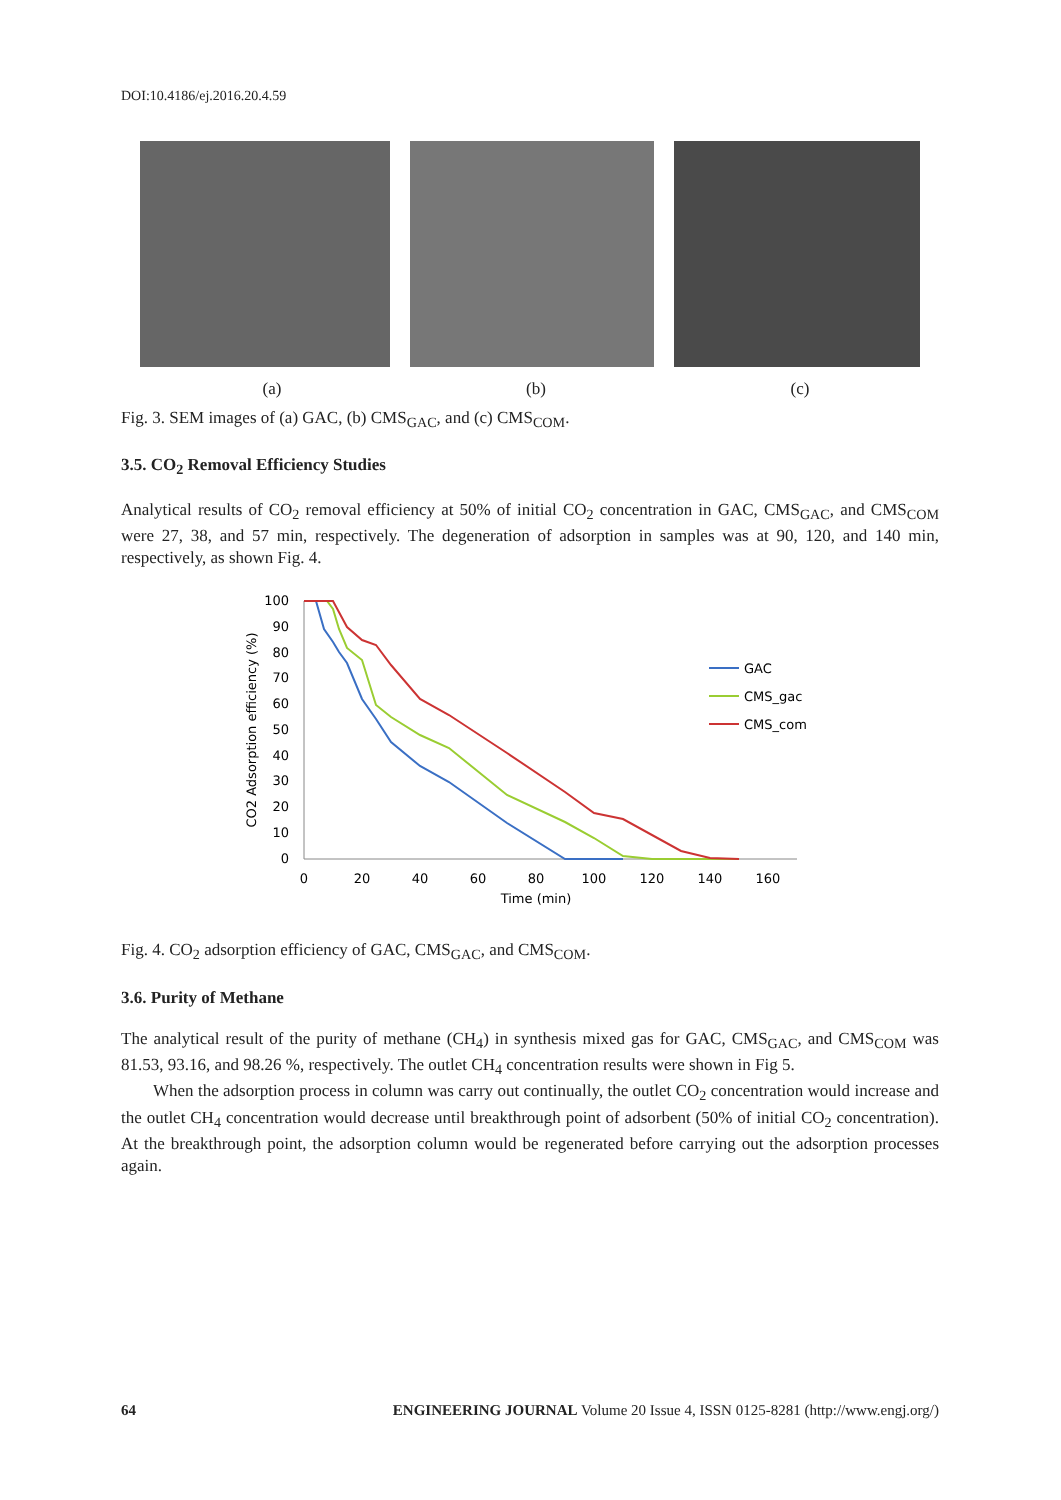DOI:10.4186/ej.2016.20.4.59
(a) (b) (c)
Fig. 3. SEM images of (a) GAC, (b) CMS<sub>GAC</sub>, and (c) CMS<sub>COM</sub>.
3.5. CO<sub>2</sub> Removal Efficiency Studies
Analytical results of CO<sub>2</sub> removal efficiency at 50% of initial CO<sub>2</sub> concentration in GAC, CMS<sub>GAC</sub>, and CMS<sub>COM</sub> were 27, 38, and 57 min, respectively. The degeneration of adsorption in samples was at 90, 120, and 140 min, respectively, as shown Fig. 4.
100
90
80
70
60
50
40
30
20
10
0
0
20
40
60
80
100
120
140
160
Time (min)
CO2 Adsorption efficiency (%)
GAC
CMS_gac
CMS_com
Fig. 4. CO<sub>2</sub> adsorption efficiency of GAC, CMS<sub>GAC</sub>, and CMS<sub>COM</sub>.
3.6. Purity of Methane
The analytical result of the purity of methane (CH<sub>4</sub>) in synthesis mixed gas for GAC, CMS<sub>GAC</sub>, and CMS<sub>COM</sub> was 81.53, 93.16, and 98.26 %, respectively. The outlet CH<sub>4</sub> concentration results were shown in Fig 5.
When the adsorption process in column was carry out continually, the outlet CO<sub>2</sub> concentration would increase and the outlet CH<sub>4</sub> concentration would decrease until breakthrough point of adsorbent (50% of initial CO<sub>2</sub> concentration). At the breakthrough point, the adsorption column would be regenerated before carrying out the adsorption processes again.
64 ENGINEERING JOURNAL Volume 20 Issue 4, ISSN 0125-8281 (http://www.engj.org/)